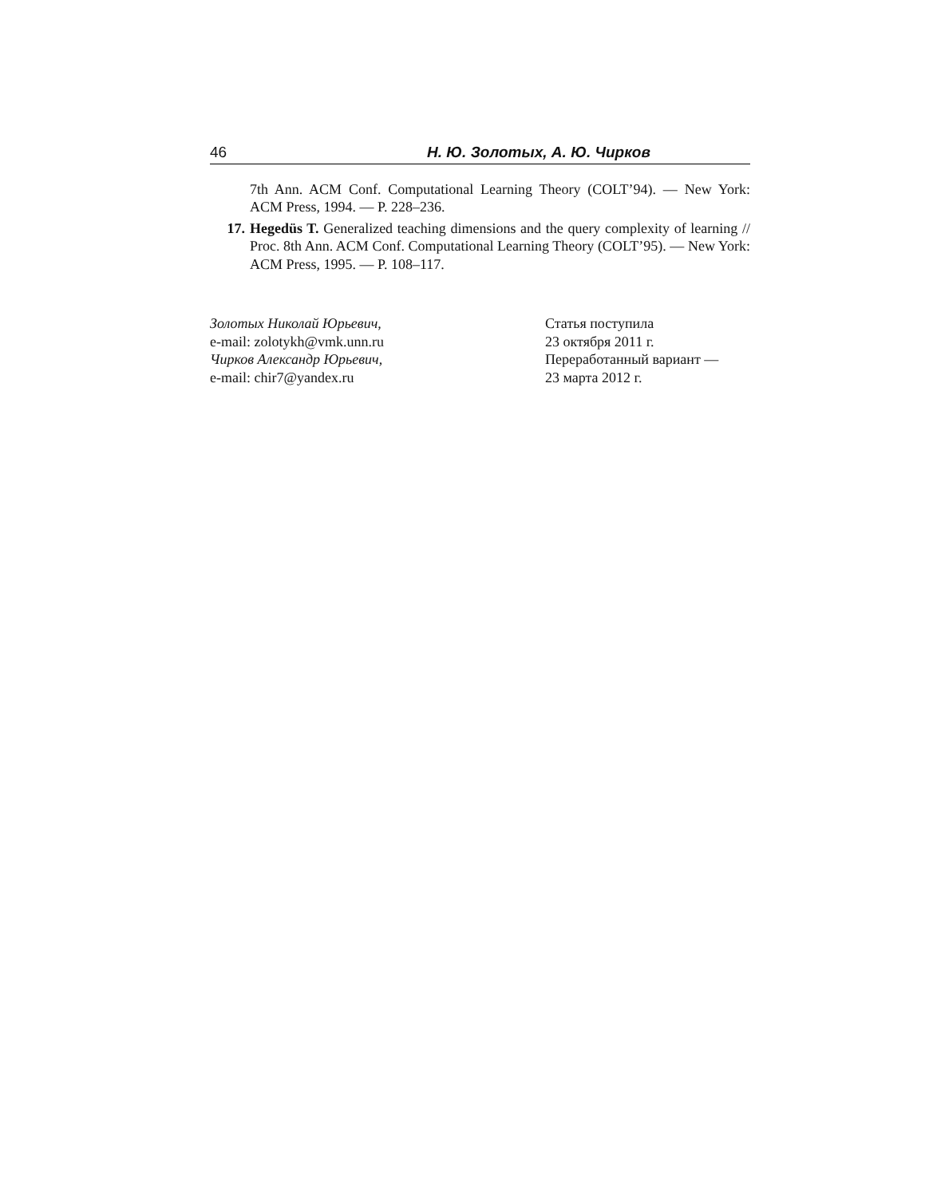46 Н. Ю. Золотых, А. Ю. Чирков
7th Ann. ACM Conf. Computational Learning Theory (COLT’94). — New York: ACM Press, 1994. — P. 228–236.
17. Hegedüs T. Generalized teaching dimensions and the query complexity of learning // Proc. 8th Ann. ACM Conf. Computational Learning Theory (COLT’95). — New York: ACM Press, 1995. — P. 108–117.
Золотых Николай Юрьевич,
e-mail: zolotykh@vmk.unn.ru
Чирков Александр Юрьевич,
e-mail: chir7@yandex.ru
Статья поступила
23 октября 2011 г.
Переработанный вариант —
23 марта 2012 г.